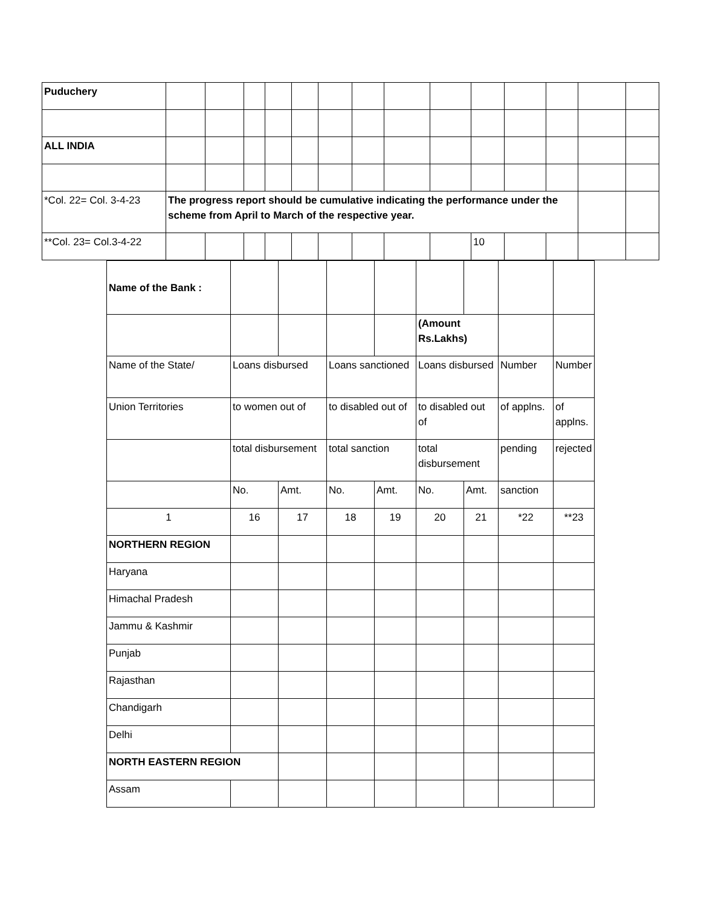| Puduchery | | | | | | | | | | | | | | |
| ALL INDIA | | | | | | | | | | | | | | |
| *Col. 22= Col. 3-4-23 | The progress report should be cumulative indicating the performance under the scheme from April to March of the respective year. | | | | | | | | | | | | | |
| **Col. 23= Col.3-4-22 | | | | | | | | | | 10 | | | | |
| Name of the Bank : | | | | | | | | |
| | | | | | (Amount Rs.Lakhs) | | | |
| Name of the State/ | Loans disbursed | | Loans sanctioned | | Loans disbursed | | Number | Number |
| Union Territories | to women out of | | to disabled out of | | to disabled out of | | of applns. | of applns. |
| | total disbursement | | total sanction | | total disbursement | | pending | rejected |
| | No. | Amt. | No. | Amt. | No. | Amt. | sanction | |
| 1 | 16 | 17 | 18 | 19 | 20 | 21 | *22 | **23 |
| NORTHERN REGION | | | | | | | | |
| Haryana | | | | | | | | |
| Himachal Pradesh | | | | | | | | |
| Jammu & Kashmir | | | | | | | | |
| Punjab | | | | | | | | |
| Rajasthan | | | | | | | | |
| Chandigarh | | | | | | | | |
| Delhi | | | | | | | | |
| NORTH EASTERN REGION | | | | | | | | |
| Assam | | | | | | | | |